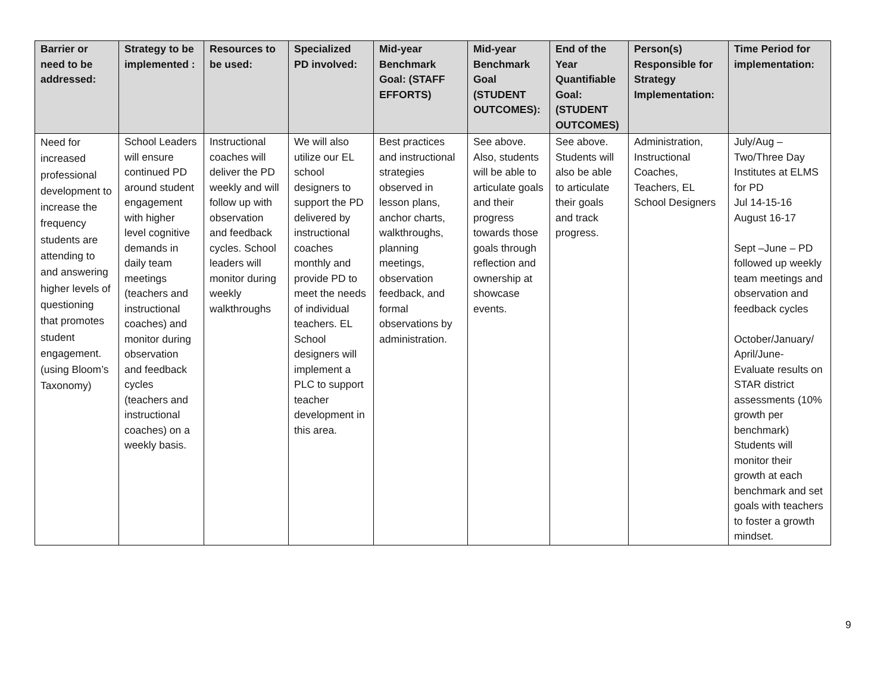| Barrier or need to be addressed: | Strategy to be implemented : | Resources to be used: | Specialized PD involved: | Mid-year Benchmark Goal: (STAFF EFFORTS) | Mid-year Benchmark Goal (STUDENT OUTCOMES): | End of the Year Quantifiable Goal: (STUDENT OUTCOMES) | Person(s) Responsible for Strategy Implementation: | Time Period for implementation: |
| --- | --- | --- | --- | --- | --- | --- | --- | --- |
| Need for increased professional development to increase the frequency students are attending to and answering higher levels of questioning that promotes student engagement. (using Bloom’s Taxonomy) | School Leaders will ensure continued PD around student engagement with higher level cognitive demands in daily team meetings (teachers and instructional coaches) and monitor during observation and feedback cycles (teachers and instructional coaches) on a weekly basis. | Instructional coaches will deliver the PD weekly and will follow up with observation and feedback cycles. School leaders will monitor during weekly walkthroughs | We will also utilize our EL school designers to support the PD delivered by instructional coaches monthly and provide PD to meet the needs of individual teachers. EL School designers will implement a PLC to support teacher development in this area. | Best practices and instructional strategies observed in lesson plans, anchor charts, walkthroughs, planning meetings, observation feedback, and formal observations by administration. | See above. Also, students will be able to articulate goals and their progress towards those goals through reflection and ownership at showcase events. | See above. Students will also be able to articulate their goals and track progress. | Administration, Instructional Coaches, Teachers, EL School Designers | July/Aug – Two/Three Day Institutes at ELMS for PD Jul 14-15-16 August 16-17 Sept –June – PD followed up weekly team meetings and observation and feedback cycles October/January/ April/June- Evaluate results on STAR district assessments (10% growth per benchmark) Students will monitor their growth at each benchmark and set goals with teachers to foster a growth mindset. |
9